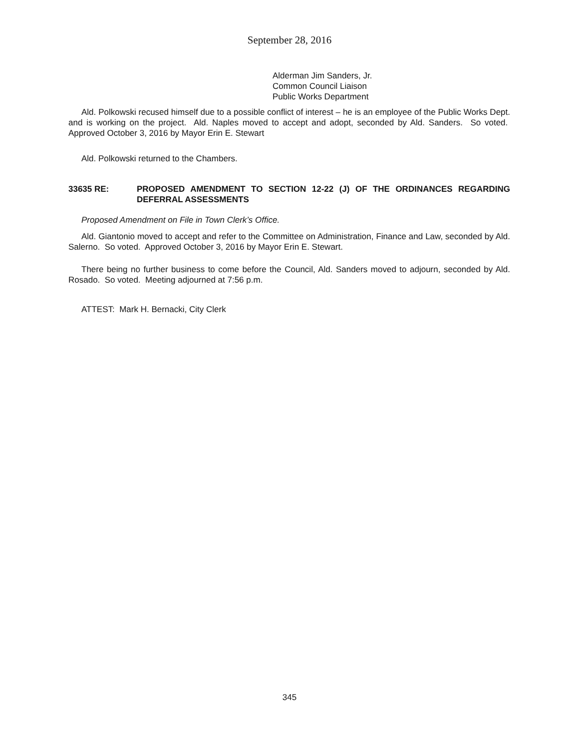September 28, 2016
Alderman Jim Sanders, Jr.
Common Council Liaison
Public Works Department
Ald. Polkowski recused himself due to a possible conflict of interest – he is an employee of the Public Works Dept. and is working on the project. Ald. Naples moved to accept and adopt, seconded by Ald. Sanders. So voted. Approved October 3, 2016 by Mayor Erin E. Stewart
Ald. Polkowski returned to the Chambers.
33635 RE: PROPOSED AMENDMENT TO SECTION 12-22 (J) OF THE ORDINANCES REGARDING DEFERRAL ASSESSMENTS
Proposed Amendment on File in Town Clerk’s Office.
Ald. Giantonio moved to accept and refer to the Committee on Administration, Finance and Law, seconded by Ald. Salerno. So voted. Approved October 3, 2016 by Mayor Erin E. Stewart.
There being no further business to come before the Council, Ald. Sanders moved to adjourn, seconded by Ald. Rosado. So voted. Meeting adjourned at 7:56 p.m.
ATTEST: Mark H. Bernacki, City Clerk
345